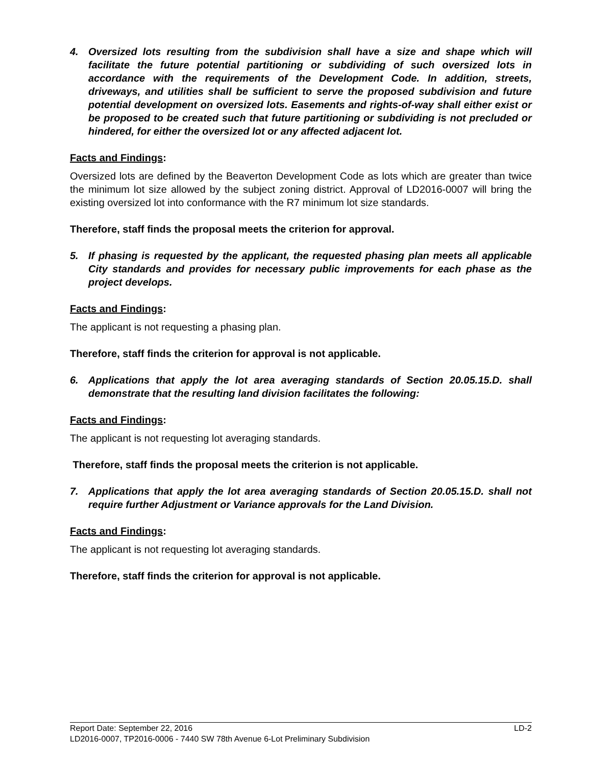4. Oversized lots resulting from the subdivision shall have a size and shape which will facilitate the future potential partitioning or subdividing of such oversized lots in accordance with the requirements of the Development Code. In addition, streets, driveways, and utilities shall be sufficient to serve the proposed subdivision and future potential development on oversized lots. Easements and rights-of-way shall either exist or be proposed to be created such that future partitioning or subdividing is not precluded or hindered, for either the oversized lot or any affected adjacent lot.
Facts and Findings:
Oversized lots are defined by the Beaverton Development Code as lots which are greater than twice the minimum lot size allowed by the subject zoning district. Approval of LD2016-0007 will bring the existing oversized lot into conformance with the R7 minimum lot size standards.
Therefore, staff finds the proposal meets the criterion for approval.
5. If phasing is requested by the applicant, the requested phasing plan meets all applicable City standards and provides for necessary public improvements for each phase as the project develops.
Facts and Findings:
The applicant is not requesting a phasing plan.
Therefore, staff finds the criterion for approval is not applicable.
6. Applications that apply the lot area averaging standards of Section 20.05.15.D. shall demonstrate that the resulting land division facilitates the following:
Facts and Findings:
The applicant is not requesting lot averaging standards.
Therefore, staff finds the proposal meets the criterion is not applicable.
7. Applications that apply the lot area averaging standards of Section 20.05.15.D. shall not require further Adjustment or Variance approvals for the Land Division.
Facts and Findings:
The applicant is not requesting lot averaging standards.
Therefore, staff finds the criterion for approval is not applicable.
Report Date: September 22, 2016 LD-2
LD2016-0007, TP2016-0006 - 7440 SW 78th Avenue 6-Lot Preliminary Subdivision